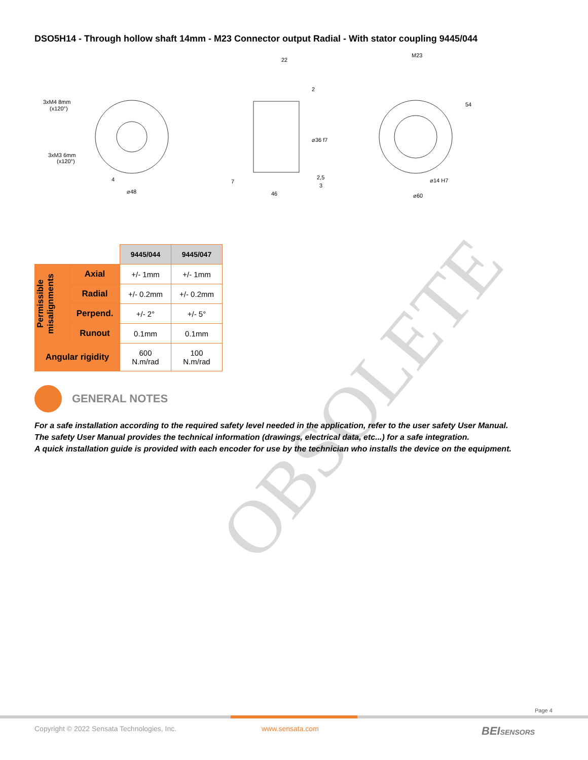DSO5H14 - Through hollow shaft 14mm - M23 Connector output Radial - With stator coupling 9445/044
3xM4 8mm
(x120°)
3xM3 6mm
(x120°)
4
⌀48
22
2
⌀36 f7
7
2,5
3
46
M23
54
⌀14 H7
⌀60
| | | 9445/044 | 9445/047 |
| Permissible misalignments | Axial | +/- 1mm | +/- 1mm |
| | Radial | +/- 0.2mm | +/- 0.2mm |
| | Perpend. | +/- 2° | +/- 5° |
| | Runout | 0.1mm | 0.1mm |
| Angular rigidity | | 600 N.m/rad | 100 N.m/rad |
OBSOLETE
GENERAL NOTES
For a safe installation according to the required safety level needed in the application, refer to the user safety User Manual.
The safety User Manual provides the technical information (drawings, electrical data, etc...) for a safe integration.
A quick installation guide is provided with each encoder for use by the technician who installs the device on the equipment.
Page 4
Copyright © 2022 Sensata Technologies, Inc.
www.sensata.com BEISENSORS